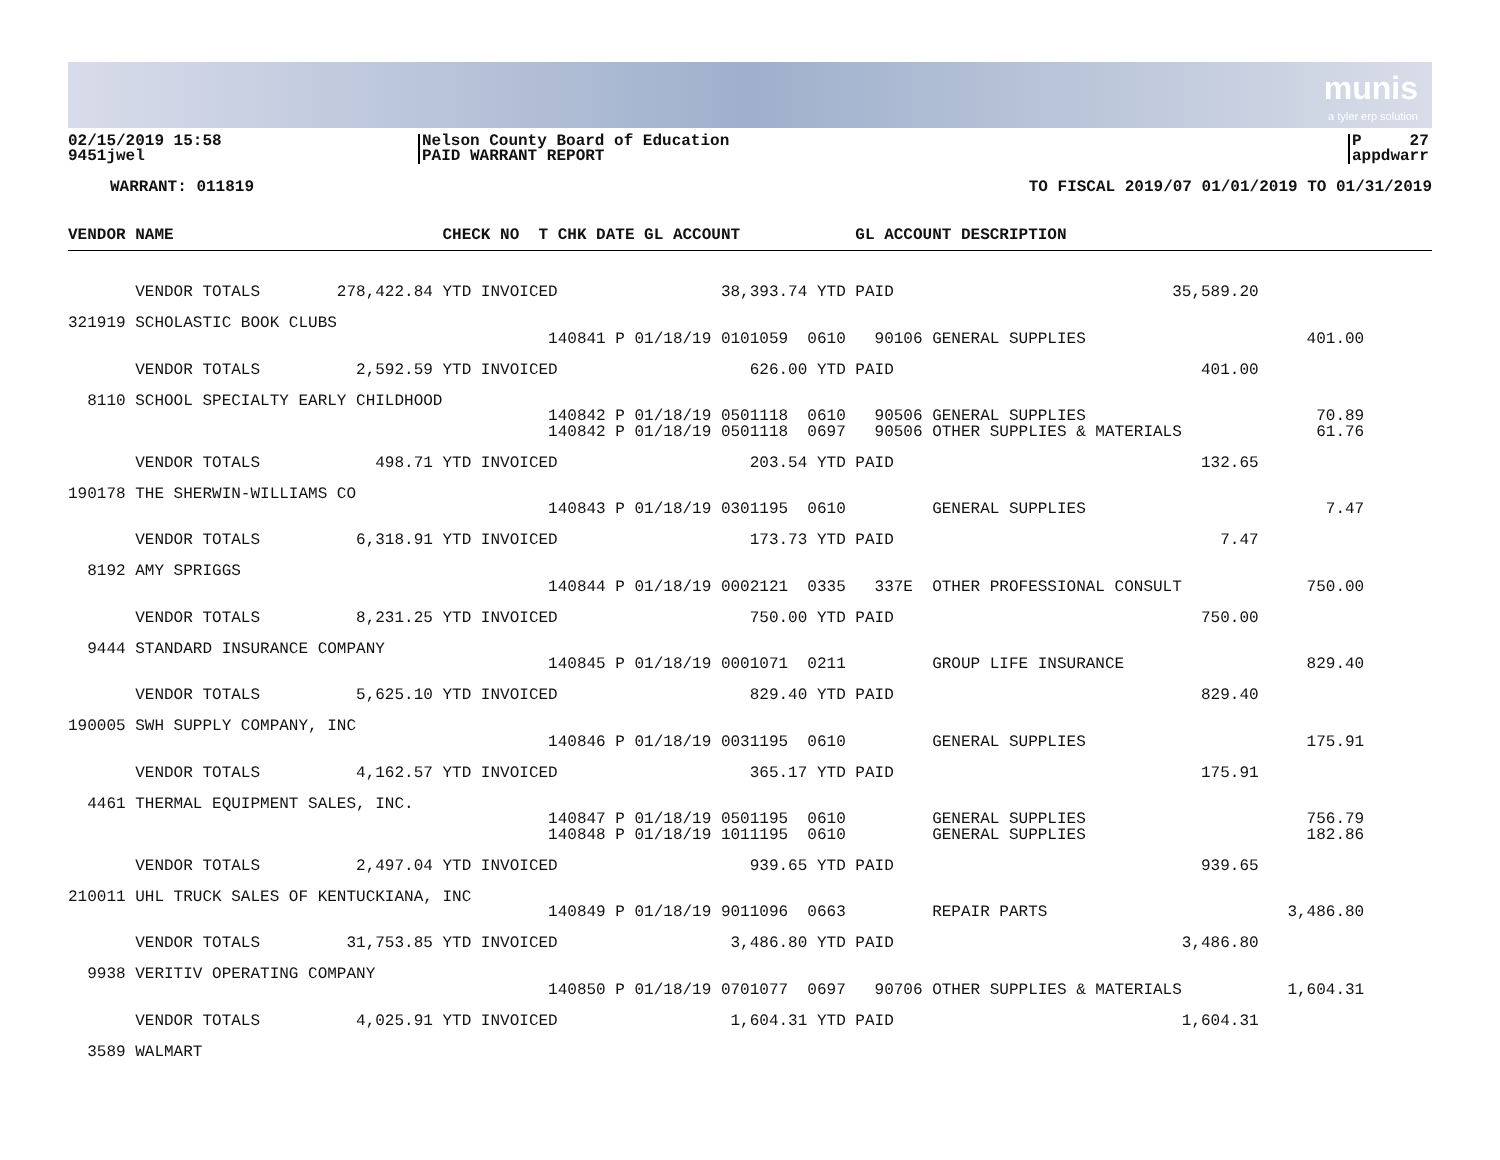munis
a tyler erp solution
02/15/2019 15:58
9451jwel
Nelson County Board of Education
PAID WARRANT REPORT
P 27
appdwarr
WARRANT: 011819 TO FISCAL 2019/07 01/01/2019 TO 01/31/2019
VENDOR NAME CHECK NO T CHK DATE GL ACCOUNT GL ACCOUNT DESCRIPTION
       VENDOR TOTALS        278,422.84 YTD INVOICED                 38,393.74 YTD PAID                             35,589.20

321919 SCHOLASTIC BOOK CLUBS
                                                  140841 P 01/18/19 0101059  0610   90106 GENERAL SUPPLIES                       401.00

       VENDOR TOTALS          2,592.59 YTD INVOICED                    626.00 YTD PAID                                401.00

  8110 SCHOOL SPECIALTY EARLY CHILDHOOD
                                                  140842 P 01/18/19 0501118  0610   90506 GENERAL SUPPLIES                        70.89
                                                  140842 P 01/18/19 0501118  0697   90506 OTHER SUPPLIES & MATERIALS              61.76

       VENDOR TOTALS            498.71 YTD INVOICED                    203.54 YTD PAID                                132.65

190178 THE SHERWIN-WILLIAMS CO
                                                  140843 P 01/18/19 0301195  0610         GENERAL SUPPLIES                         7.47

       VENDOR TOTALS          6,318.91 YTD INVOICED                    173.73 YTD PAID                                  7.47

  8192 AMY SPRIGGS
                                                  140844 P 01/18/19 0002121  0335   337E  OTHER PROFESSIONAL CONSULT             750.00

       VENDOR TOTALS          8,231.25 YTD INVOICED                    750.00 YTD PAID                                750.00

  9444 STANDARD INSURANCE COMPANY
                                                  140845 P 01/18/19 0001071  0211         GROUP LIFE INSURANCE                   829.40

       VENDOR TOTALS          5,625.10 YTD INVOICED                    829.40 YTD PAID                                829.40

190005 SWH SUPPLY COMPANY, INC
                                                  140846 P 01/18/19 0031195  0610         GENERAL SUPPLIES                       175.91

       VENDOR TOTALS          4,162.57 YTD INVOICED                    365.17 YTD PAID                                175.91

  4461 THERMAL EQUIPMENT SALES, INC.
                                                  140847 P 01/18/19 0501195  0610         GENERAL SUPPLIES                       756.79
                                                  140848 P 01/18/19 1011195  0610         GENERAL SUPPLIES                       182.86

       VENDOR TOTALS          2,497.04 YTD INVOICED                    939.65 YTD PAID                                939.65

210011 UHL TRUCK SALES OF KENTUCKIANA, INC
                                                  140849 P 01/18/19 9011096  0663         REPAIR PARTS                         3,486.80

       VENDOR TOTALS         31,753.85 YTD INVOICED                  3,486.80 YTD PAID                              3,486.80

  9938 VERITIV OPERATING COMPANY
                                                  140850 P 01/18/19 0701077  0697   90706 OTHER SUPPLIES & MATERIALS           1,604.31

       VENDOR TOTALS          4,025.91 YTD INVOICED                  1,604.31 YTD PAID                              1,604.31

  3589 WALMART